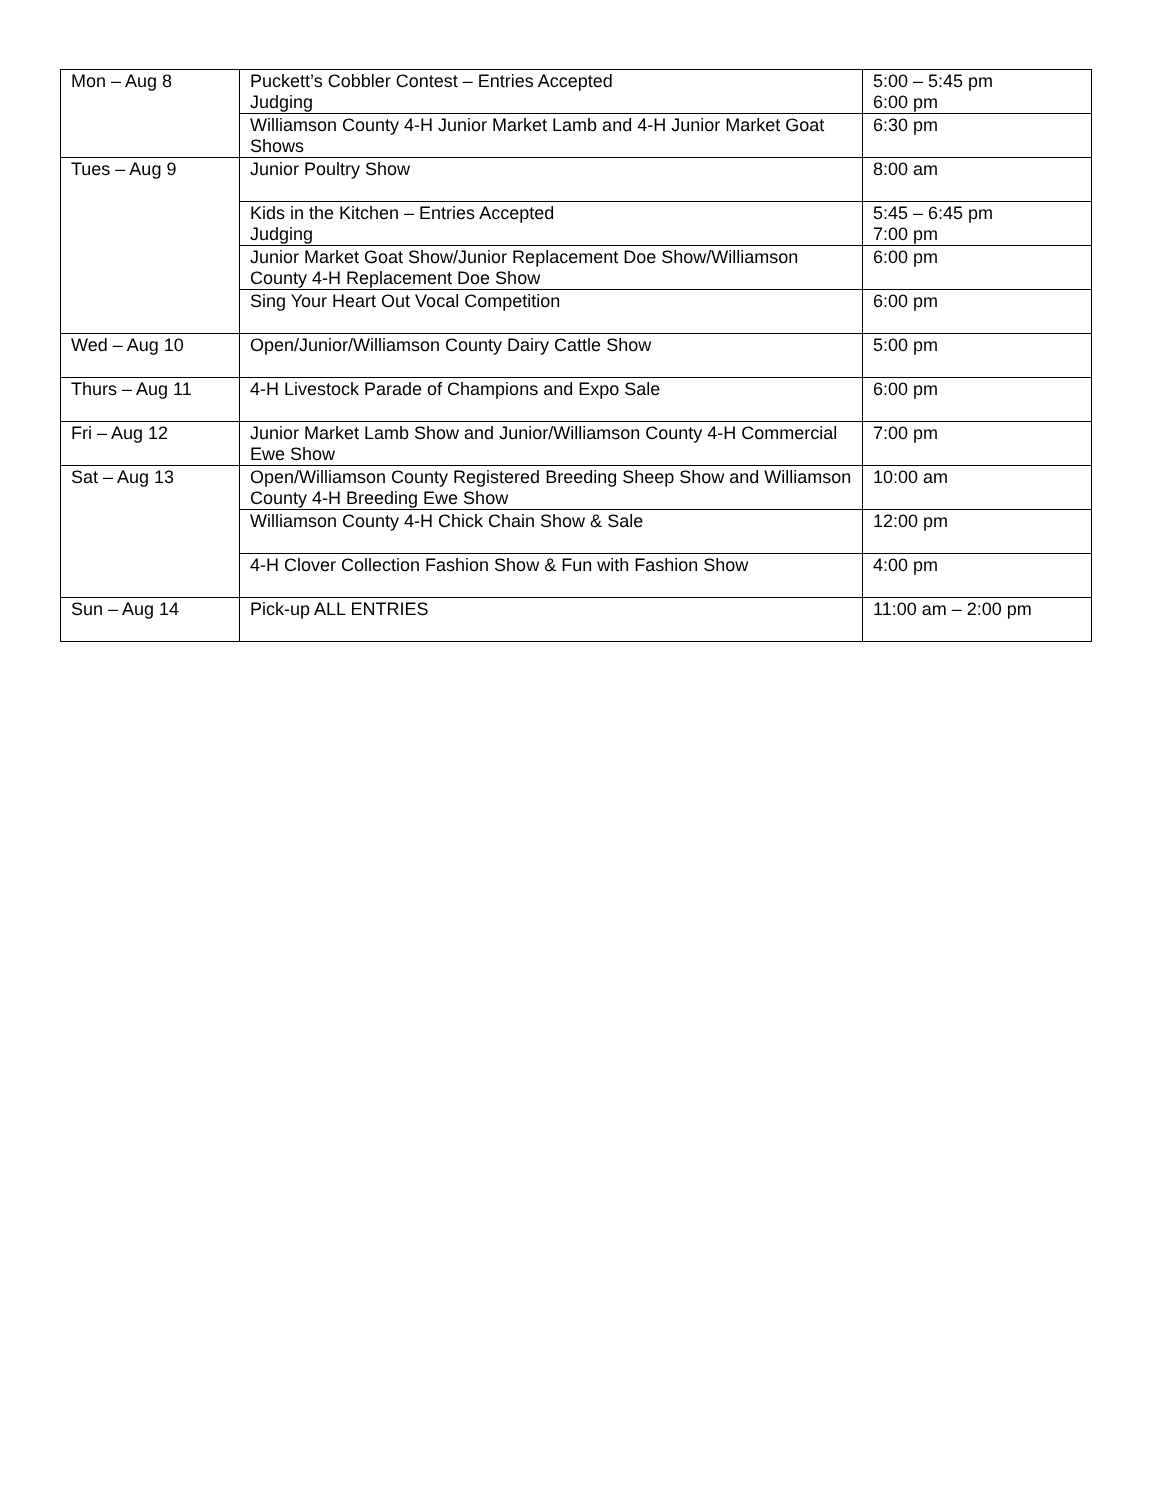| Mon – Aug 8 | Puckett’s Cobbler Contest – Entries Accepted Judging | 5:00 – 5:45 pm 6:00 pm |
| | Williamson County 4-H Junior Market Lamb and 4-H Junior Market Goat Shows | 6:30 pm |
| Tues – Aug 9 | Junior Poultry Show | 8:00 am |
| | Kids in the Kitchen – Entries Accepted Judging | 5:45 – 6:45 pm 7:00 pm |
| | Junior Market Goat Show/Junior Replacement Doe Show/Williamson County 4-H Replacement Doe Show | 6:00 pm |
| | Sing Your Heart Out Vocal Competition | 6:00 pm |
| Wed – Aug 10 | Open/Junior/Williamson County Dairy Cattle Show | 5:00 pm |
| Thurs – Aug 11 | 4-H Livestock Parade of Champions and Expo Sale | 6:00 pm |
| Fri – Aug 12 | Junior Market Lamb Show and Junior/Williamson County 4-H Commercial Ewe Show | 7:00 pm |
| Sat – Aug 13 | Open/Williamson County Registered Breeding Sheep Show and Williamson County 4-H Breeding Ewe Show | 10:00 am |
| | Williamson County 4-H Chick Chain Show & Sale | 12:00 pm |
| | 4-H Clover Collection Fashion Show & Fun with Fashion Show | 4:00 pm |
| Sun – Aug 14 | Pick-up ALL ENTRIES | 11:00 am – 2:00 pm |